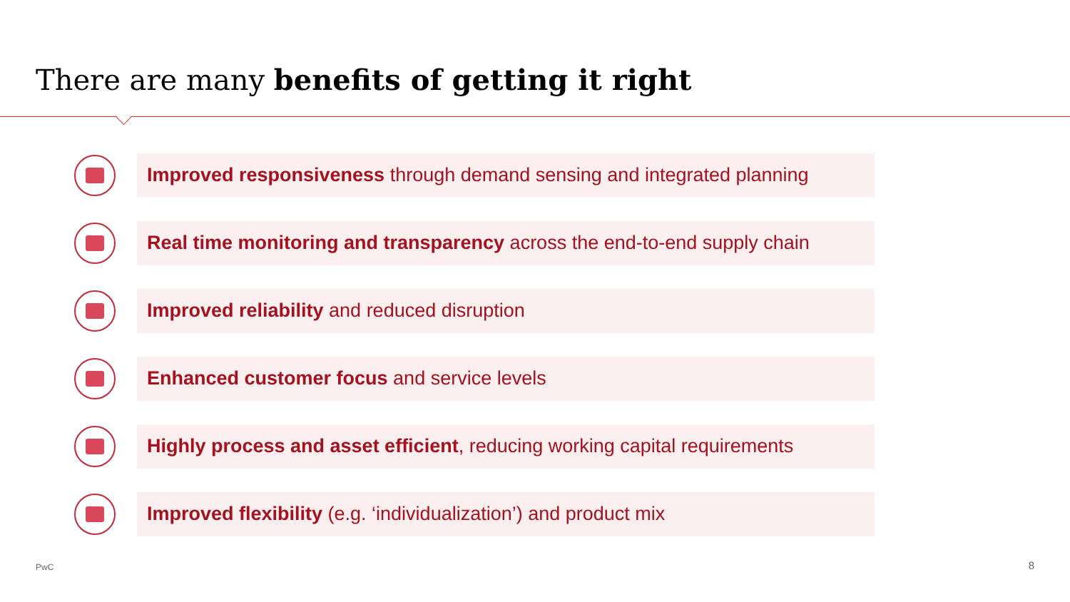There are many benefits of getting it right
Improved responsiveness through demand sensing and integrated planning
Real time monitoring and transparency across the end-to-end supply chain
Improved reliability and reduced disruption
Enhanced customer focus and service levels
Highly process and asset efficient, reducing working capital requirements
Improved flexibility (e.g. ‘individualization’) and product mix
PwC 8